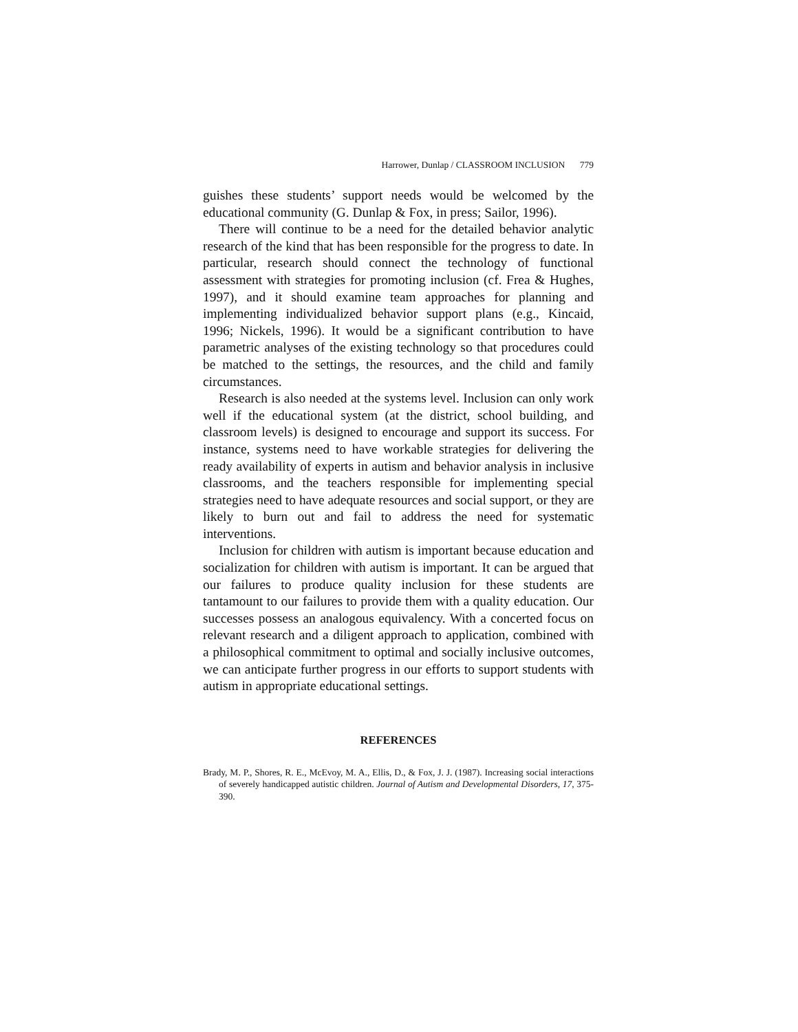Harrower, Dunlap / CLASSROOM INCLUSION 779
guishes these students’ support needs would be welcomed by the educational community (G. Dunlap & Fox, in press; Sailor, 1996).
There will continue to be a need for the detailed behavior analytic research of the kind that has been responsible for the progress to date. In particular, research should connect the technology of functional assessment with strategies for promoting inclusion (cf. Frea & Hughes, 1997), and it should examine team approaches for planning and implementing individualized behavior support plans (e.g., Kincaid, 1996; Nickels, 1996). It would be a significant contribution to have parametric analyses of the existing technology so that procedures could be matched to the settings, the resources, and the child and family circumstances.
Research is also needed at the systems level. Inclusion can only work well if the educational system (at the district, school building, and classroom levels) is designed to encourage and support its success. For instance, systems need to have workable strategies for delivering the ready availability of experts in autism and behavior analysis in inclusive classrooms, and the teachers responsible for implementing special strategies need to have adequate resources and social support, or they are likely to burn out and fail to address the need for systematic interventions.
Inclusion for children with autism is important because education and socialization for children with autism is important. It can be argued that our failures to produce quality inclusion for these students are tantamount to our failures to provide them with a quality education. Our successes possess an analogous equivalency. With a concerted focus on relevant research and a diligent approach to application, combined with a philosophical commitment to optimal and socially inclusive outcomes, we can anticipate further progress in our efforts to support students with autism in appropriate educational settings.
REFERENCES
Brady, M. P., Shores, R. E., McEvoy, M. A., Ellis, D., & Fox, J. J. (1987). Increasing social interactions of severely handicapped autistic children. Journal of Autism and Developmental Disorders, 17, 375-390.